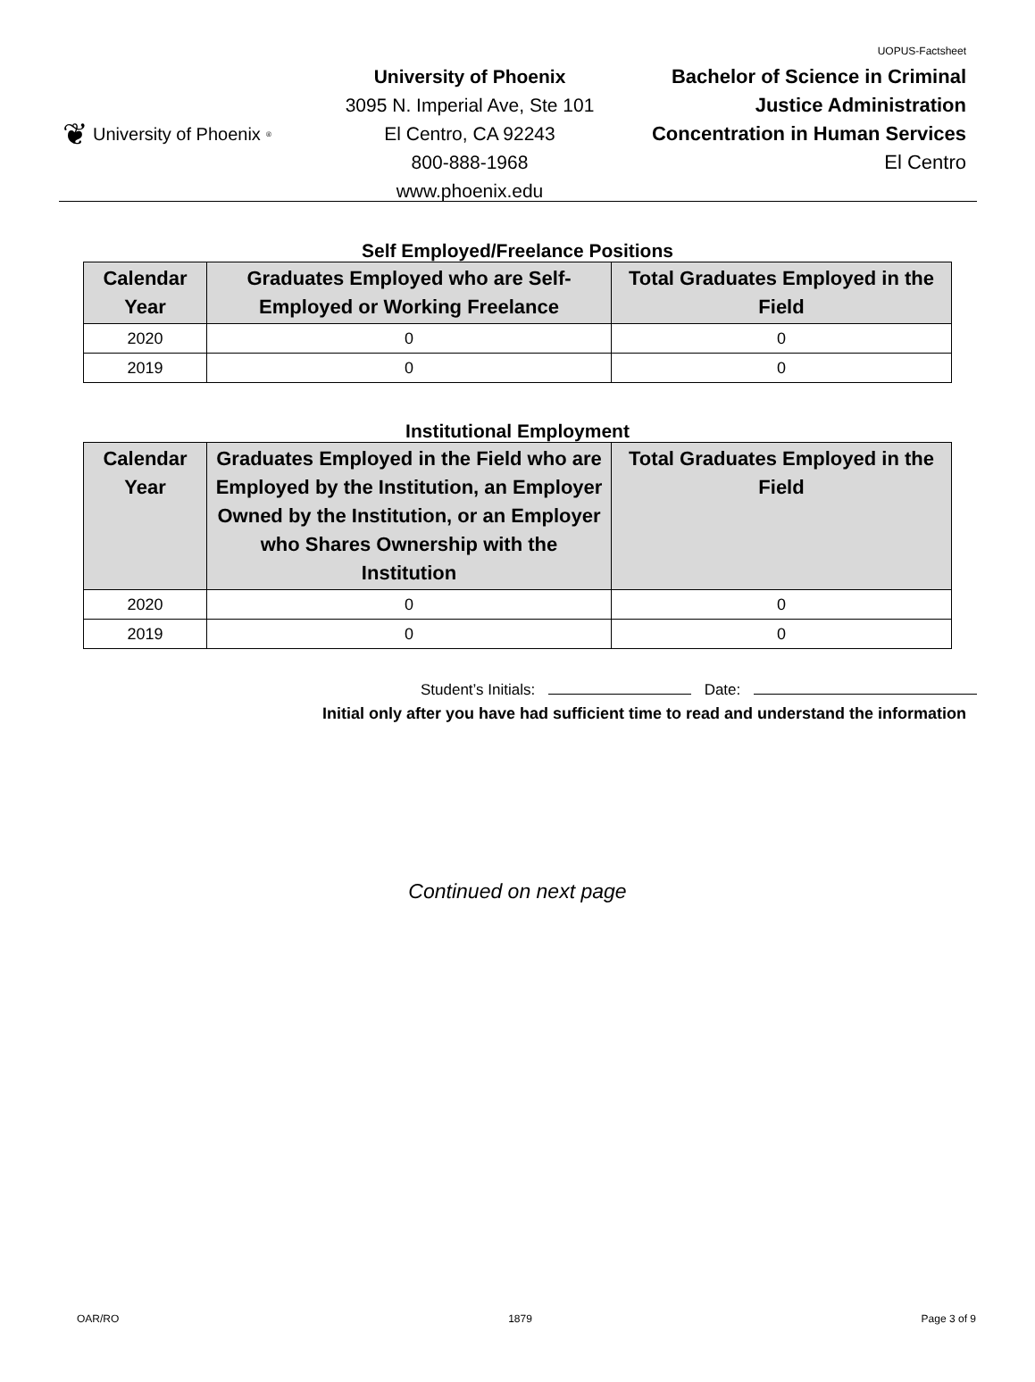UOPUS-Factsheet
❦ University of Phoenix<sup>®</sup>
University of Phoenix
3095 N. Imperial Ave, Ste 101
El Centro, CA 92243
800-888-1968
www.phoenix.edu
Bachelor of Science in Criminal
Justice Administration
Concentration in Human Services
El Centro
Self Employed/Freelance Positions
| Calendar Year | Graduates Employed who are Self-Employed or Working Freelance | Total Graduates Employed in the Field |
| --- | --- | --- |
| 2020 | 0 | 0 |
| 2019 | 0 | 0 |
Institutional Employment
| Calendar Year | Graduates Employed in the Field who are Employed by the Institution, an Employer Owned by the Institution, or an Employer who Shares Ownership with the Institution | Total Graduates Employed in the Field |
| --- | --- | --- |
| 2020 | 0 | 0 |
| 2019 | 0 | 0 |
Student’s Initials: Date:
Initial only after you have had sufficient time to read and understand the information
Continued on next page
OAR/RO 1879 Page 3 of 9